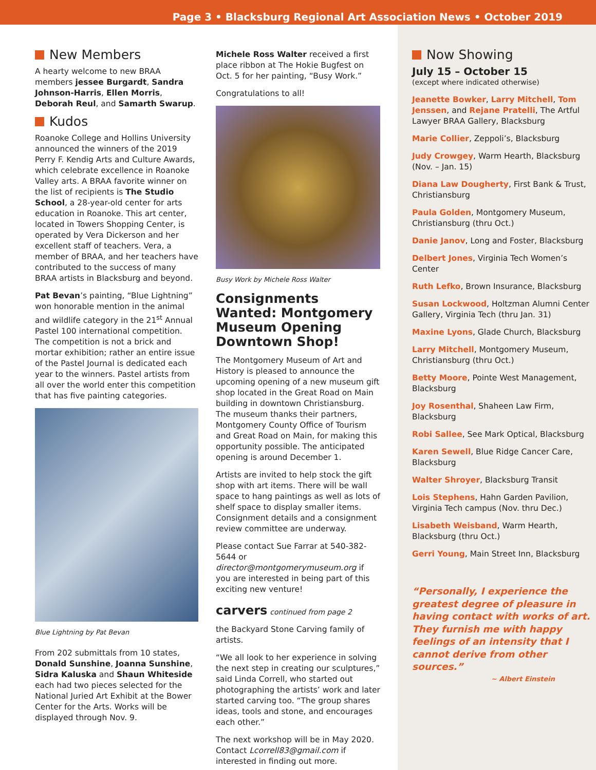Page 3 • Blacksburg Regional Art Association News • October 2019
New Members
A hearty welcome to new BRAA members jessee Burgardt, Sandra Johnson-Harris, Ellen Morris, Deborah Reul, and Samarth Swarup.
Kudos
Roanoke College and Hollins University announced the winners of the 2019 Perry F. Kendig Arts and Culture Awards, which celebrate excellence in Roanoke Valley arts. A BRAA favorite winner on the list of recipients is The Studio School, a 28-year-old center for arts education in Roanoke. This art center, located in Towers Shopping Center, is operated by Vera Dickerson and her excellent staff of teachers. Vera, a member of BRAA, and her teachers have contributed to the success of many BRAA artists in Blacksburg and beyond.
Pat Bevan’s painting, “Blue Lightning” won honorable mention in the animal and wildlife category in the 21<sup>st</sup> Annual Pastel 100 international competition. The competition is not a brick and mortar exhibition; rather an entire issue of the Pastel Journal is dedicated each year to the winners. Pastel artists from all over the world enter this competition that has five painting categories.
Blue Lightning by Pat Bevan
From 202 submittals from 10 states, Donald Sunshine, Joanna Sunshine, Sidra Kaluska and Shaun Whiteside each had two pieces selected for the National Juried Art Exhibit at the Bower Center for the Arts. Works will be displayed through Nov. 9.
Michele Ross Walter received a first place ribbon at The Hokie Bugfest on Oct. 5 for her painting, “Busy Work.”
Congratulations to all!
Busy Work by Michele Ross Walter
Consignments Wanted: Montgomery Museum Opening Downtown Shop!
The Montgomery Museum of Art and History is pleased to announce the upcoming opening of a new museum gift shop located in the Great Road on Main building in downtown Christiansburg. The museum thanks their partners, Montgomery County Office of Tourism and Great Road on Main, for making this opportunity possible. The anticipated opening is around December 1.
Artists are invited to help stock the gift shop with art items. There will be wall space to hang paintings as well as lots of shelf space to display smaller items. Consignment details and a consignment review committee are underway.
Please contact Sue Farrar at 540-382-5644 or director@montgomerymuseum.org if you are interested in being part of this exciting new venture!
carvers continued from page 2
the Backyard Stone Carving family of artists.
“We all look to her experience in solving the next step in creating our sculptures,” said Linda Correll, who started out photographing the artists’ work and later started carving too. “The group shares ideas, tools and stone, and encourages each other.”
The next workshop will be in May 2020. Contact Lcorrell83@gmail.com if interested in finding out more.
Now Showing
July 15 – October 15
(except where indicated otherwise)
Jeanette Bowker, Larry Mitchell, Tom Jenssen, and Rejane Pratelli, The Artful Lawyer BRAA Gallery, Blacksburg
Marie Collier, Zeppoli’s, Blacksburg
Judy Crowgey, Warm Hearth, Blacksburg (Nov. – Jan. 15)
Diana Law Dougherty, First Bank & Trust, Christiansburg
Paula Golden, Montgomery Museum, Christiansburg (thru Oct.)
Danie Janov, Long and Foster, Blacksburg
Delbert Jones, Virginia Tech Women’s Center
Ruth Lefko, Brown Insurance, Blacksburg
Susan Lockwood, Holtzman Alumni Center Gallery, Virginia Tech (thru Jan. 31)
Maxine Lyons, Glade Church, Blacksburg
Larry Mitchell, Montgomery Museum, Christiansburg (thru Oct.)
Betty Moore, Pointe West Management, Blacksburg
Joy Rosenthal, Shaheen Law Firm, Blacksburg
Robi Sallee, See Mark Optical, Blacksburg
Karen Sewell, Blue Ridge Cancer Care, Blacksburg
Walter Shroyer, Blacksburg Transit
Lois Stephens, Hahn Garden Pavilion, Virginia Tech campus (Nov. thru Dec.)
Lisabeth Weisband, Warm Hearth, Blacksburg (thru Oct.)
Gerri Young, Main Street Inn, Blacksburg
“Personally, I experience the greatest degree of pleasure in having contact with works of art. They furnish me with happy feelings of an intensity that I cannot derive from other sources.”
~ Albert Einstein